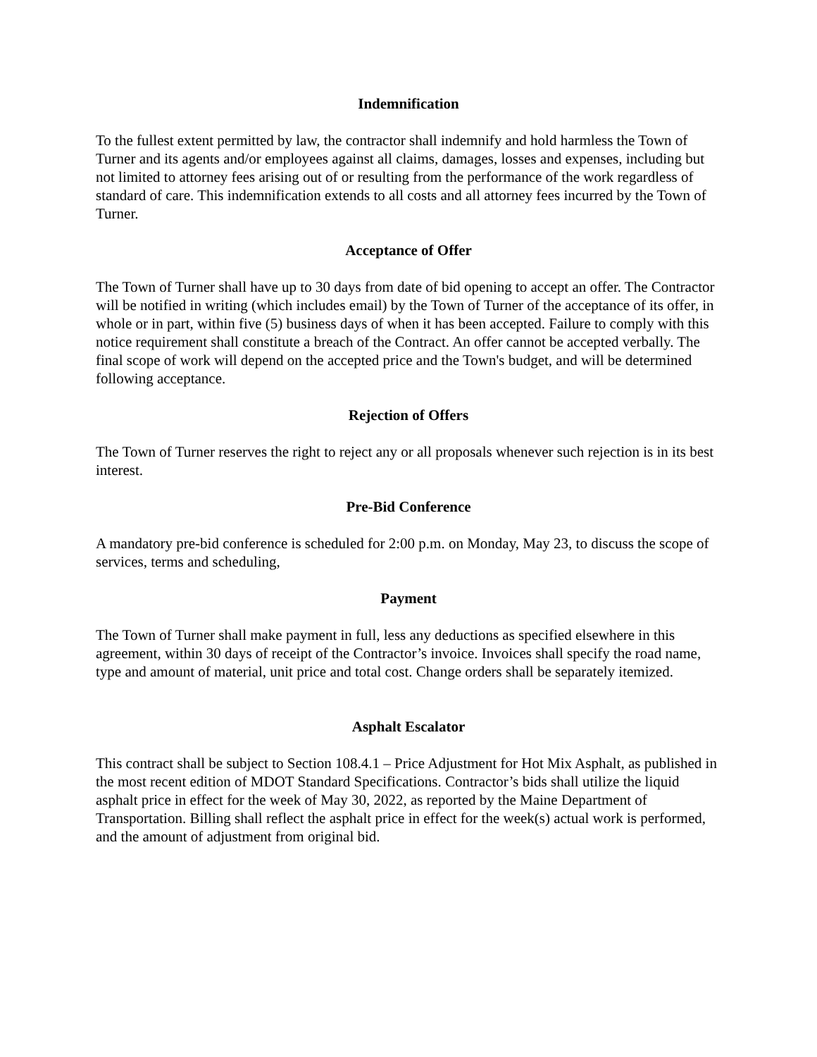Indemnification
To the fullest extent permitted by law, the contractor shall indemnify and hold harmless the Town of Turner and its agents and/or employees against all claims, damages, losses and expenses, including but not limited to attorney fees arising out of or resulting from the performance of the work regardless of standard of care. This indemnification extends to all costs and all attorney fees incurred by the Town of Turner.
Acceptance of Offer
The Town of Turner shall have up to 30 days from date of bid opening to accept an offer. The Contractor will be notified in writing (which includes email) by the Town of Turner of the acceptance of its offer, in whole or in part, within five (5) business days of when it has been accepted. Failure to comply with this notice requirement shall constitute a breach of the Contract. An offer cannot be accepted verbally. The final scope of work will depend on the accepted price and the Town's budget, and will be determined following acceptance.
Rejection of Offers
The Town of Turner reserves the right to reject any or all proposals whenever such rejection is in its best interest.
Pre-Bid Conference
A mandatory pre-bid conference is scheduled for 2:00 p.m. on Monday, May 23, to discuss the scope of services, terms and scheduling,
Payment
The Town of Turner shall make payment in full, less any deductions as specified elsewhere in this agreement, within 30 days of receipt of the Contractor’s invoice. Invoices shall specify the road name, type and amount of material, unit price and total cost. Change orders shall be separately itemized.
Asphalt Escalator
This contract shall be subject to Section 108.4.1 – Price Adjustment for Hot Mix Asphalt, as published in the most recent edition of MDOT Standard Specifications. Contractor’s bids shall utilize the liquid asphalt price in effect for the week of May 30, 2022, as reported by the Maine Department of Transportation. Billing shall reflect the asphalt price in effect for the week(s) actual work is performed, and the amount of adjustment from original bid.